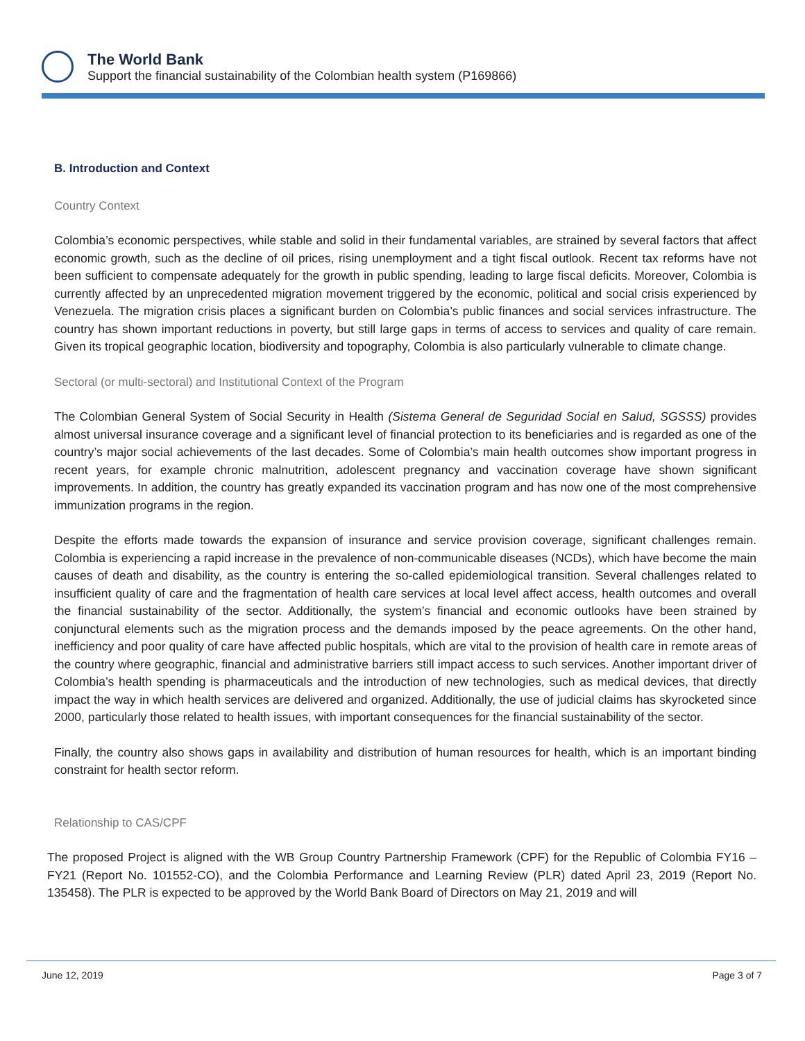The World Bank
Support the financial sustainability of the Colombian health system (P169866)
B. Introduction and Context
Country Context
Colombia’s economic perspectives, while stable and solid in their fundamental variables, are strained by several factors that affect economic growth, such as the decline of oil prices, rising unemployment and a tight fiscal outlook. Recent tax reforms have not been sufficient to compensate adequately for the growth in public spending, leading to large fiscal deficits. Moreover, Colombia is currently affected by an unprecedented migration movement triggered by the economic, political and social crisis experienced by Venezuela. The migration crisis places a significant burden on Colombia’s public finances and social services infrastructure. The country has shown important reductions in poverty, but still large gaps in terms of access to services and quality of care remain. Given its tropical geographic location, biodiversity and topography, Colombia is also particularly vulnerable to climate change.
Sectoral (or multi-sectoral) and Institutional Context of the Program
The Colombian General System of Social Security in Health (Sistema General de Seguridad Social en Salud, SGSSS) provides almost universal insurance coverage and a significant level of financial protection to its beneficiaries and is regarded as one of the country’s major social achievements of the last decades. Some of Colombia’s main health outcomes show important progress in recent years, for example chronic malnutrition, adolescent pregnancy and vaccination coverage have shown significant improvements. In addition, the country has greatly expanded its vaccination program and has now one of the most comprehensive immunization programs in the region.
Despite the efforts made towards the expansion of insurance and service provision coverage, significant challenges remain. Colombia is experiencing a rapid increase in the prevalence of non-communicable diseases (NCDs), which have become the main causes of death and disability, as the country is entering the so-called epidemiological transition. Several challenges related to insufficient quality of care and the fragmentation of health care services at local level affect access, health outcomes and overall the financial sustainability of the sector. Additionally, the system’s financial and economic outlooks have been strained by conjunctural elements such as the migration process and the demands imposed by the peace agreements. On the other hand, inefficiency and poor quality of care have affected public hospitals, which are vital to the provision of health care in remote areas of the country where geographic, financial and administrative barriers still impact access to such services. Another important driver of Colombia’s health spending is pharmaceuticals and the introduction of new technologies, such as medical devices, that directly impact the way in which health services are delivered and organized. Additionally, the use of judicial claims has skyrocketed since 2000, particularly those related to health issues, with important consequences for the financial sustainability of the sector.
Finally, the country also shows gaps in availability and distribution of human resources for health, which is an important binding constraint for health sector reform.
Relationship to CAS/CPF
The proposed Project is aligned with the WB Group Country Partnership Framework (CPF) for the Republic of Colombia FY16 – FY21 (Report No. 101552-CO), and the Colombia Performance and Learning Review (PLR) dated April 23, 2019 (Report No. 135458). The PLR is expected to be approved by the World Bank Board of Directors on May 21, 2019 and will
June 12, 2019 Page 3 of 7